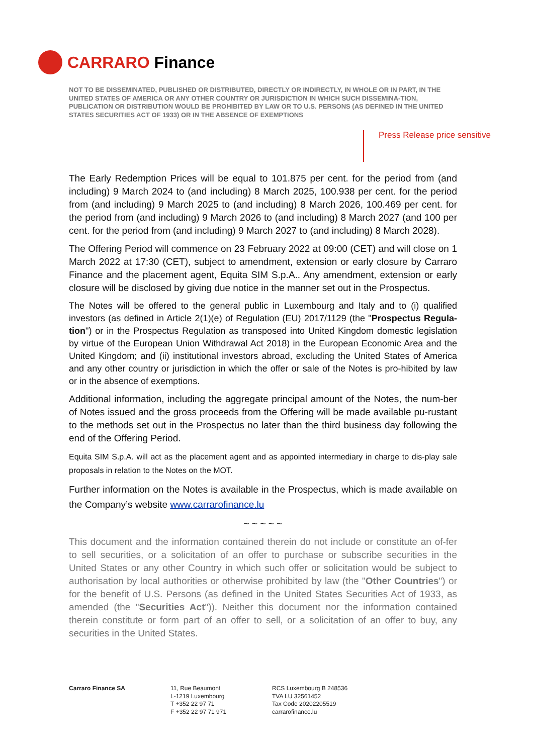CARRARO Finance
NOT TO BE DISSEMINATED, PUBLISHED OR DISTRIBUTED, DIRECTLY OR INDIRECTLY, IN WHOLE OR IN PART, IN THE UNITED STATES OF AMERICA OR ANY OTHER COUNTRY OR JURISDICTION IN WHICH SUCH DISSEMINA-TION, PUBLICATION OR DISTRIBUTION WOULD BE PROHIBITED BY LAW OR TO U.S. PERSONS (AS DEFINED IN THE UNITED STATES SECURITIES ACT OF 1933) OR IN THE ABSENCE OF EXEMPTIONS
Press Release price sensitive
The Early Redemption Prices will be equal to 101.875 per cent. for the period from (and including) 9 March 2024 to (and including) 8 March 2025, 100.938 per cent. for the period from (and including) 9 March 2025 to (and including) 8 March 2026, 100.469 per cent. for the period from (and including) 9 March 2026 to (and including) 8 March 2027 (and 100 per cent. for the period from (and including) 9 March 2027 to (and including) 8 March 2028).
The Offering Period will commence on 23 February 2022 at 09:00 (CET) and will close on 1 March 2022 at 17:30 (CET), subject to amendment, extension or early closure by Carraro Finance and the placement agent, Equita SIM S.p.A.. Any amendment, extension or early closure will be disclosed by giving due notice in the manner set out in the Prospectus.
The Notes will be offered to the general public in Luxembourg and Italy and to (i) qualified investors (as defined in Article 2(1)(e) of Regulation (EU) 2017/1129 (the "Prospectus Regula-tion") or in the Prospectus Regulation as transposed into United Kingdom domestic legislation by virtue of the European Union Withdrawal Act 2018) in the European Economic Area and the United Kingdom; and (ii) institutional investors abroad, excluding the United States of America and any other country or jurisdiction in which the offer or sale of the Notes is pro-hibited by law or in the absence of exemptions.
Additional information, including the aggregate principal amount of the Notes, the num-ber of Notes issued and the gross proceeds from the Offering will be made available pu-rustant to the methods set out in the Prospectus no later than the third business day following the end of the Offering Period.
Equita SIM S.p.A. will act as the placement agent and as appointed intermediary in charge to dis-play sale proposals in relation to the Notes on the MOT.
Further information on the Notes is available in the Prospectus, which is made available on the Company’s website www.carrarofinance.lu
~ ~ ~ ~ ~
This document and the information contained therein do not include or constitute an of-fer to sell securities, or a solicitation of an offer to purchase or subscribe securities in the United States or any other Country in which such offer or solicitation would be subject to authorisation by local authorities or otherwise prohibited by law (the "Other Countries") or for the benefit of U.S. Persons (as defined in the United States Securities Act of 1933, as amended (the "Securities Act")). Neither this document nor the information contained therein constitute or form part of an offer to sell, or a solicitation of an offer to buy, any securities in the United States.
Carraro Finance SA 11, Rue Beaumont
L-1219 Luxembourg
T +352 22 97 71
F +352 22 97 71 971
RCS Luxembourg B 248536
TVA LU 32561452
Tax Code 20202205519
carrarofinance.lu